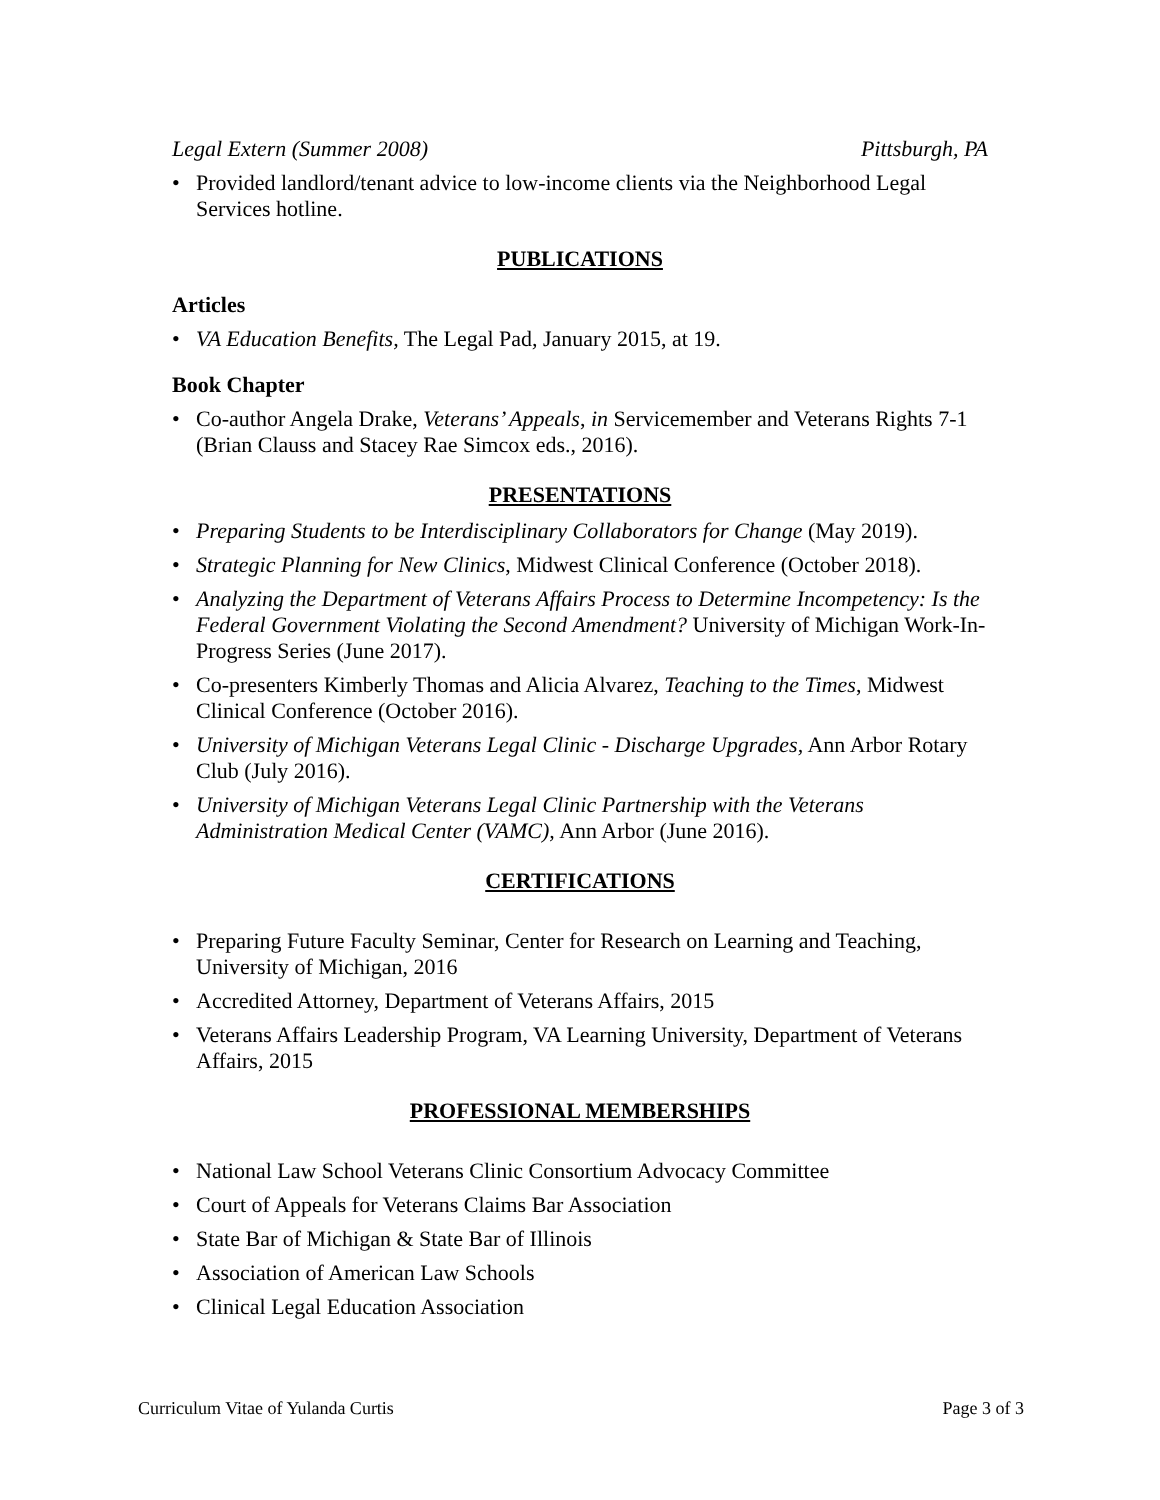Legal Extern (Summer 2008) Pittsburgh, PA
• Provided landlord/tenant advice to low-income clients via the Neighborhood Legal Services hotline.
PUBLICATIONS
Articles
• VA Education Benefits, The Legal Pad, January 2015, at 19.
Book Chapter
• Co-author Angela Drake, Veterans’ Appeals, in Servicemember and Veterans Rights 7-1 (Brian Clauss and Stacey Rae Simcox eds., 2016).
PRESENTATIONS
• Preparing Students to be Interdisciplinary Collaborators for Change (May 2019).
• Strategic Planning for New Clinics, Midwest Clinical Conference (October 2018).
• Analyzing the Department of Veterans Affairs Process to Determine Incompetency: Is the Federal Government Violating the Second Amendment? University of Michigan Work-In-Progress Series (June 2017).
• Co-presenters Kimberly Thomas and Alicia Alvarez, Teaching to the Times, Midwest Clinical Conference (October 2016).
• University of Michigan Veterans Legal Clinic - Discharge Upgrades, Ann Arbor Rotary Club (July 2016).
• University of Michigan Veterans Legal Clinic Partnership with the Veterans Administration Medical Center (VAMC), Ann Arbor (June 2016).
CERTIFICATIONS
• Preparing Future Faculty Seminar, Center for Research on Learning and Teaching, University of Michigan, 2016
• Accredited Attorney, Department of Veterans Affairs, 2015
• Veterans Affairs Leadership Program, VA Learning University, Department of Veterans Affairs, 2015
PROFESSIONAL MEMBERSHIPS
• National Law School Veterans Clinic Consortium Advocacy Committee
• Court of Appeals for Veterans Claims Bar Association
• State Bar of Michigan & State Bar of Illinois
• Association of American Law Schools
• Clinical Legal Education Association
Curriculum Vitae of Yulanda Curtis Page 3 of 3